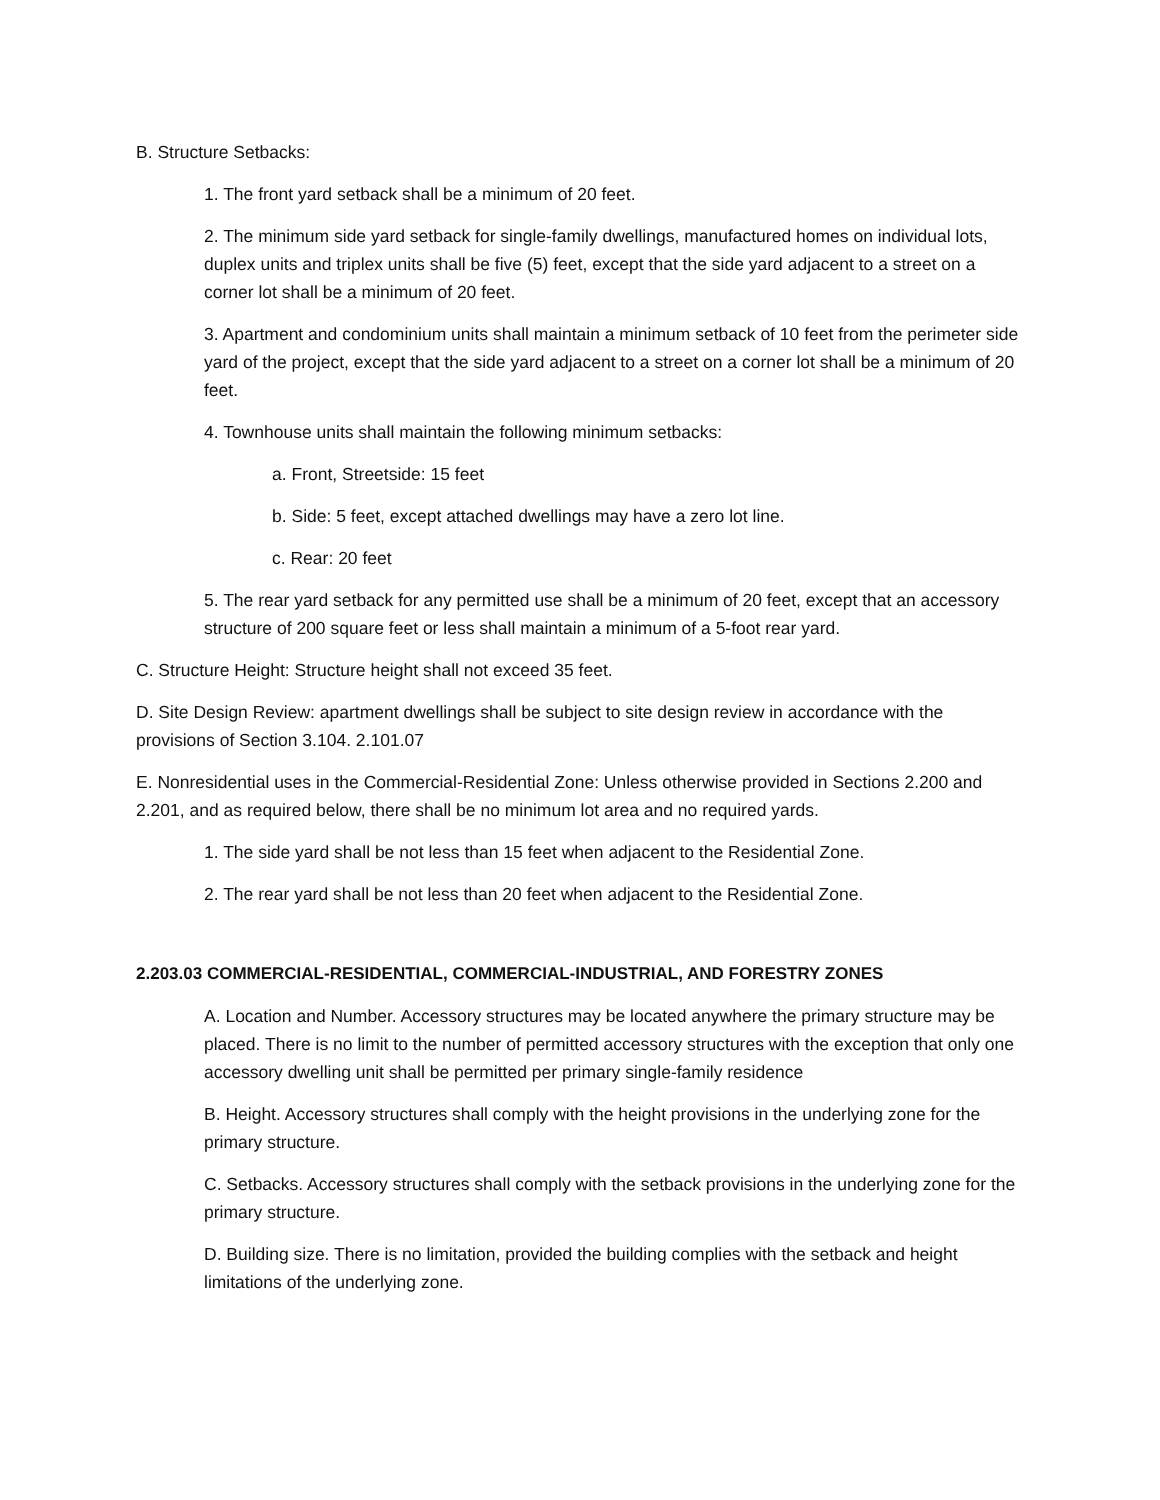B. Structure Setbacks:
1. The front yard setback shall be a minimum of 20 feet.
2. The minimum side yard setback for single-family dwellings, manufactured homes on individual lots, duplex units and triplex units shall be five (5) feet, except that the side yard adjacent to a street on a corner lot shall be a minimum of 20 feet.
3. Apartment and condominium units shall maintain a minimum setback of 10 feet from the perimeter side yard of the project, except that the side yard adjacent to a street on a corner lot shall be a minimum of 20 feet.
4. Townhouse units shall maintain the following minimum setbacks:
a. Front, Streetside: 15 feet
b. Side: 5 feet, except attached dwellings may have a zero lot line.
c. Rear: 20 feet
5. The rear yard setback for any permitted use shall be a minimum of 20 feet, except that an accessory structure of 200 square feet or less shall maintain a minimum of a 5-foot rear yard.
C. Structure Height: Structure height shall not exceed 35 feet.
D. Site Design Review: apartment dwellings shall be subject to site design review in accordance with the provisions of Section 3.104. 2.101.07
E. Nonresidential uses in the Commercial-Residential Zone: Unless otherwise provided in Sections 2.200 and 2.201, and as required below, there shall be no minimum lot area and no required yards.
1. The side yard shall be not less than 15 feet when adjacent to the Residential Zone.
2. The rear yard shall be not less than 20 feet when adjacent to the Residential Zone.
2.203.03 COMMERCIAL-RESIDENTIAL, COMMERCIAL-INDUSTRIAL, AND FORESTRY ZONES
A. Location and Number. Accessory structures may be located anywhere the primary structure may be placed. There is no limit to the number of permitted accessory structures with the exception that only one accessory dwelling unit shall be permitted per primary single-family residence
B. Height. Accessory structures shall comply with the height provisions in the underlying zone for the primary structure.
C. Setbacks. Accessory structures shall comply with the setback provisions in the underlying zone for the primary structure.
D. Building size. There is no limitation, provided the building complies with the setback and height limitations of the underlying zone.